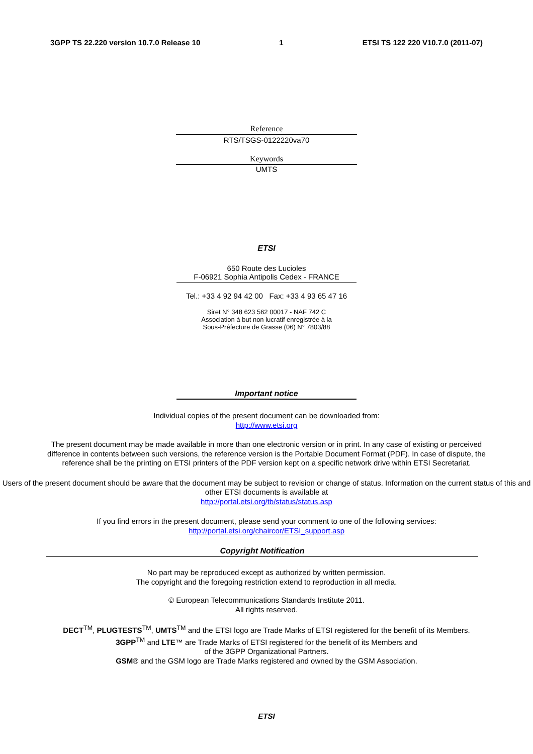3GPP TS 22.220 version 10.7.0 Release 10 1 ETSI TS 122 220 V10.7.0 (2011-07)
Reference
RTS/TSGS-0122220va70
Keywords
UMTS
ETSI
650 Route des Lucioles
F-06921 Sophia Antipolis Cedex - FRANCE
Tel.: +33 4 92 94 42 00 Fax: +33 4 93 65 47 16
Siret N° 348 623 562 00017 - NAF 742 C
Association à but non lucratif enregistrée à la
Sous-Préfecture de Grasse (06) N° 7803/88
Important notice
Individual copies of the present document can be downloaded from:
http://www.etsi.org
The present document may be made available in more than one electronic version or in print. In any case of existing or perceived difference in contents between such versions, the reference version is the Portable Document Format (PDF). In case of dispute, the reference shall be the printing on ETSI printers of the PDF version kept on a specific network drive within ETSI Secretariat.
Users of the present document should be aware that the document may be subject to revision or change of status. Information on the current status of this and other ETSI documents is available at
http://portal.etsi.org/tb/status/status.asp
If you find errors in the present document, please send your comment to one of the following services:
http://portal.etsi.org/chaircor/ETSI_support.asp
Copyright Notification
No part may be reproduced except as authorized by written permission.
The copyright and the foregoing restriction extend to reproduction in all media.
© European Telecommunications Standards Institute 2011.
All rights reserved.
DECT<sup>TM</sup>, PLUGTESTS<sup>TM</sup>, UMTS<sup>TM</sup> and the ETSI logo are Trade Marks of ETSI registered for the benefit of its Members.
3GPP<sup>TM</sup> and LTE™ are Trade Marks of ETSI registered for the benefit of its Members and
of the 3GPP Organizational Partners.
GSM® and the GSM logo are Trade Marks registered and owned by the GSM Association.
ETSI